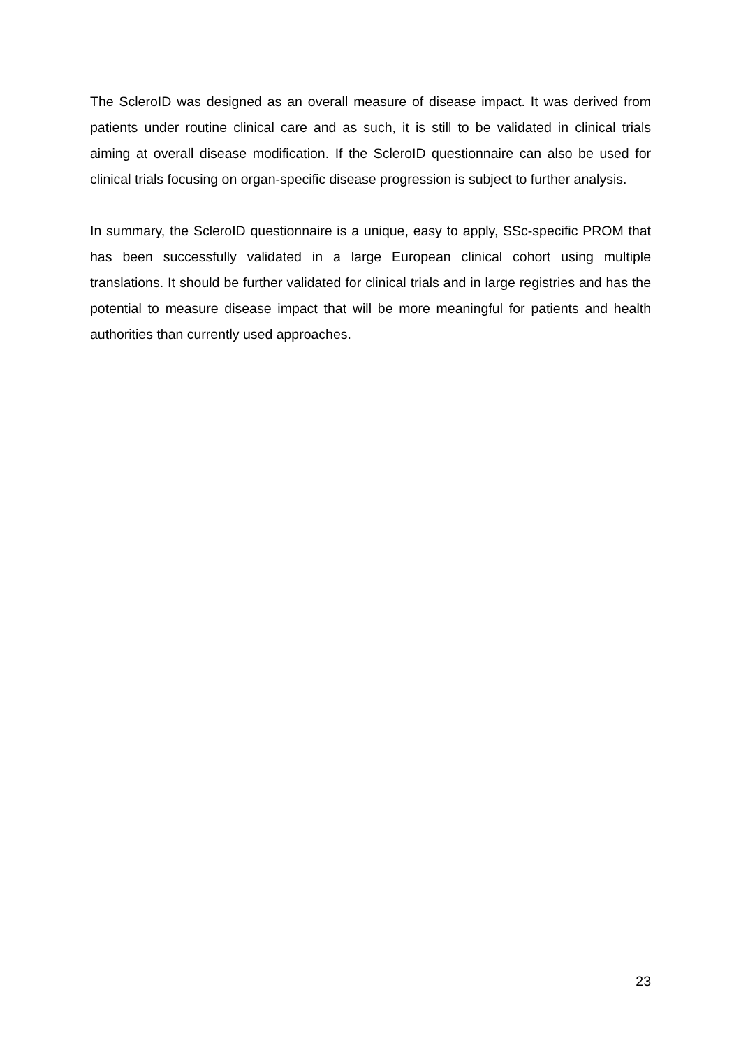The ScleroID was designed as an overall measure of disease impact. It was derived from patients under routine clinical care and as such, it is still to be validated in clinical trials aiming at overall disease modification. If the ScleroID questionnaire can also be used for clinical trials focusing on organ-specific disease progression is subject to further analysis.
In summary, the ScleroID questionnaire is a unique, easy to apply, SSc-specific PROM that has been successfully validated in a large European clinical cohort using multiple translations. It should be further validated for clinical trials and in large registries and has the potential to measure disease impact that will be more meaningful for patients and health authorities than currently used approaches.
23